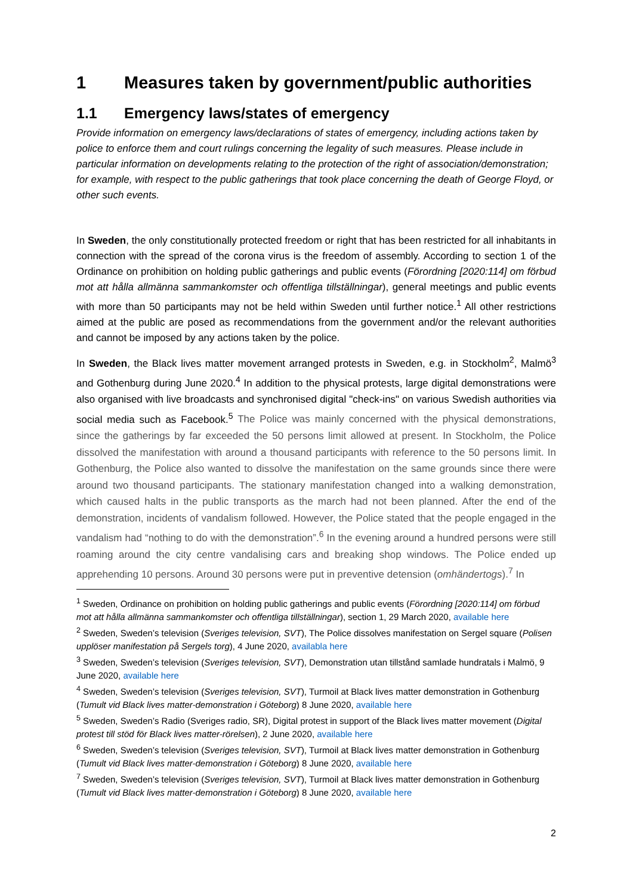1 Measures taken by government/public authorities
1.1 Emergency laws/states of emergency
Provide information on emergency laws/declarations of states of emergency, including actions taken by police to enforce them and court rulings concerning the legality of such measures. Please include in particular information on developments relating to the protection of the right of association/demonstration; for example, with respect to the public gatherings that took place concerning the death of George Floyd, or other such events.
In Sweden, the only constitutionally protected freedom or right that has been restricted for all inhabitants in connection with the spread of the corona virus is the freedom of assembly. According to section 1 of the Ordinance on prohibition on holding public gatherings and public events (Förordning [2020:114] om förbud mot att hålla allmänna sammankomster och offentliga tillställningar), general meetings and public events with more than 50 participants may not be held within Sweden until further notice.<sup>1</sup> All other restrictions aimed at the public are posed as recommendations from the government and/or the relevant authorities and cannot be imposed by any actions taken by the police.
In Sweden, the Black lives matter movement arranged protests in Sweden, e.g. in Stockholm<sup>2</sup>, Malmö<sup>3</sup> and Gothenburg during June 2020.<sup>4</sup> In addition to the physical protests, large digital demonstrations were also organised with live broadcasts and synchronised digital "check-ins" on various Swedish authorities via social media such as Facebook.<sup>5</sup> The Police was mainly concerned with the physical demonstrations, since the gatherings by far exceeded the 50 persons limit allowed at present. In Stockholm, the Police dissolved the manifestation with around a thousand participants with reference to the 50 persons limit. In Gothenburg, the Police also wanted to dissolve the manifestation on the same grounds since there were around two thousand participants. The stationary manifestation changed into a walking demonstration, which caused halts in the public transports as the march had not been planned. After the end of the demonstration, incidents of vandalism followed. However, the Police stated that the people engaged in the vandalism had “nothing to do with the demonstration”.<sup>6</sup> In the evening around a hundred persons were still roaming around the city centre vandalising cars and breaking shop windows. The Police ended up apprehending 10 persons. Around 30 persons were put in preventive detension (omhändertogs).<sup>7</sup> In
<sup>1</sup> Sweden, Ordinance on prohibition on holding public gatherings and public events (Förordning [2020:114] om förbud mot att hålla allmänna sammankomster och offentliga tillställningar), section 1, 29 March 2020, available here
<sup>2</sup> Sweden, Sweden’s television (Sveriges television, SVT), The Police dissolves manifestation on Sergel square (Polisen upplöser manifestation på Sergels torg), 4 June 2020, availabla here
<sup>3</sup> Sweden, Sweden’s television (Sveriges television, SVT), Demonstration utan tillstånd samlade hundratals i Malmö, 9 June 2020, available here
<sup>4</sup> Sweden, Sweden’s television (Sveriges television, SVT), Turmoil at Black lives matter demonstration in Gothenburg (Tumult vid Black lives matter-demonstration i Göteborg) 8 June 2020, available here
<sup>5</sup> Sweden, Sweden’s Radio (Sveriges radio, SR), Digital protest in support of the Black lives matter movement (Digital protest till stöd för Black lives matter-rörelsen), 2 June 2020, available here
<sup>6</sup> Sweden, Sweden’s television (Sveriges television, SVT), Turmoil at Black lives matter demonstration in Gothenburg (Tumult vid Black lives matter-demonstration i Göteborg) 8 June 2020, available here
<sup>7</sup> Sweden, Sweden’s television (Sveriges television, SVT), Turmoil at Black lives matter demonstration in Gothenburg (Tumult vid Black lives matter-demonstration i Göteborg) 8 June 2020, available here
2